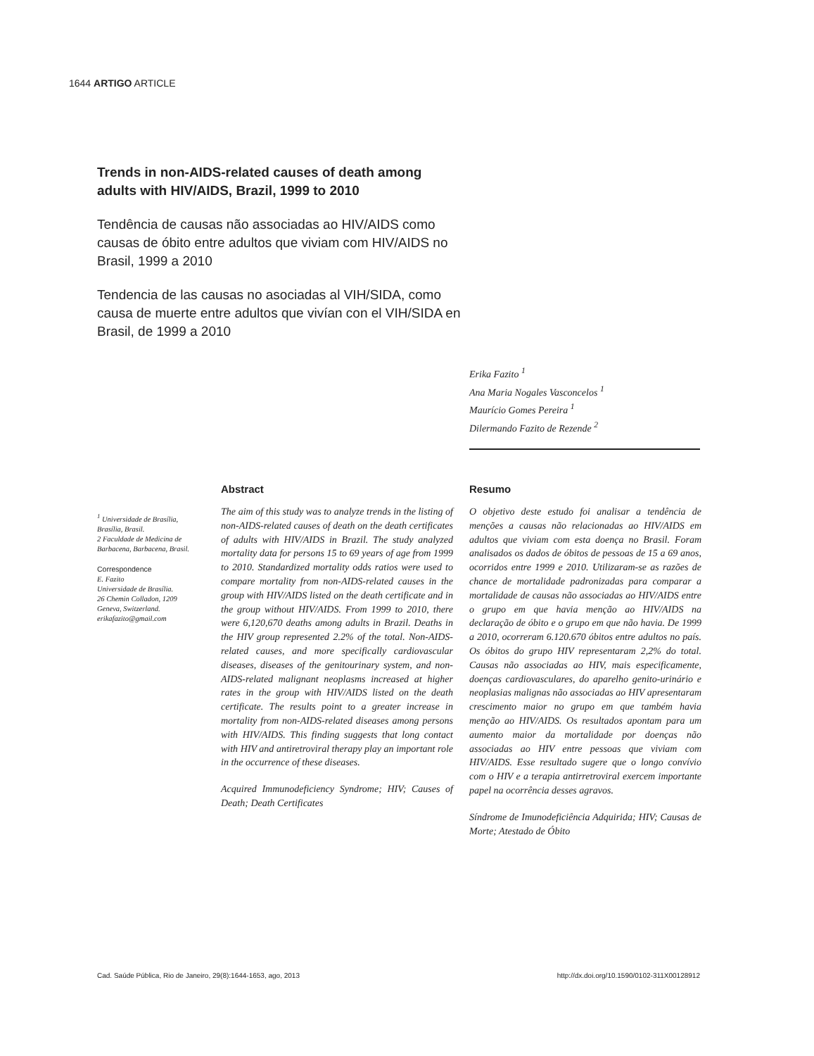1644 ARTIGO ARTICLE
Trends in non-AIDS-related causes of death among adults with HIV/AIDS, Brazil, 1999 to 2010
Tendência de causas não associadas ao HIV/AIDS como causas de óbito entre adultos que viviam com HIV/AIDS no Brasil, 1999 a 2010
Tendencia de las causas no asociadas al VIH/SIDA, como causa de muerte entre adultos que vivían con el VIH/SIDA en Brasil, de 1999 a 2010
Erika Fazito <sup>1</sup>
Ana Maria Nogales Vasconcelos <sup>1</sup>
Maurício Gomes Pereira <sup>1</sup>
Dilermando Fazito de Rezende <sup>2</sup>
<sup>1</sup> Universidade de Brasília, Brasília, Brasil.
2 Faculdade de Medicina de Barbacena, Barbacena, Brasil.
Correspondence
E. Fazito
Universidade de Brasília.
26 Chemin Colladon, 1209 Geneva, Switzerland.
erikafazito@gmail.com
Abstract
The aim of this study was to analyze trends in the listing of non-AIDS-related causes of death on the death certificates of adults with HIV/AIDS in Brazil. The study analyzed mortality data for persons 15 to 69 years of age from 1999 to 2010. Standardized mortality odds ratios were used to compare mortality from non-AIDS-related causes in the group with HIV/AIDS listed on the death certificate and in the group without HIV/AIDS. From 1999 to 2010, there were 6,120,670 deaths among adults in Brazil. Deaths in the HIV group represented 2.2% of the total. Non-AIDS-related causes, and more specifically cardiovascular diseases, diseases of the genitourinary system, and non-AIDS-related malignant neoplasms increased at higher rates in the group with HIV/AIDS listed on the death certificate. The results point to a greater increase in mortality from non-AIDS-related diseases among persons with HIV/AIDS. This finding suggests that long contact with HIV and antiretroviral therapy play an important role in the occurrence of these diseases.
Acquired Immunodeficiency Syndrome; HIV; Causes of Death; Death Certificates
Resumo
O objetivo deste estudo foi analisar a tendência de menções a causas não relacionadas ao HIV/AIDS em adultos que viviam com esta doença no Brasil. Foram analisados os dados de óbitos de pessoas de 15 a 69 anos, ocorridos entre 1999 e 2010. Utilizaram-se as razões de chance de mortalidade padronizadas para comparar a mortalidade de causas não associadas ao HIV/AIDS entre o grupo em que havia menção ao HIV/AIDS na declaração de óbito e o grupo em que não havia. De 1999 a 2010, ocorreram 6.120.670 óbitos entre adultos no país. Os óbitos do grupo HIV representaram 2,2% do total. Causas não associadas ao HIV, mais especificamente, doenças cardiovasculares, do aparelho genito-urinário e neoplasias malignas não associadas ao HIV apresentaram crescimento maior no grupo em que também havia menção ao HIV/AIDS. Os resultados apontam para um aumento maior da mortalidade por doenças não associadas ao HIV entre pessoas que viviam com HIV/AIDS. Esse resultado sugere que o longo convívio com o HIV e a terapia antirretroviral exercem importante papel na ocorrência desses agravos.
Síndrome de Imunodeficiência Adquirida; HIV; Causas de Morte; Atestado de Óbito
Cad. Saúde Pública, Rio de Janeiro, 29(8):1644-1653, ago, 2013
http://dx.doi.org/10.1590/0102-311X00128912